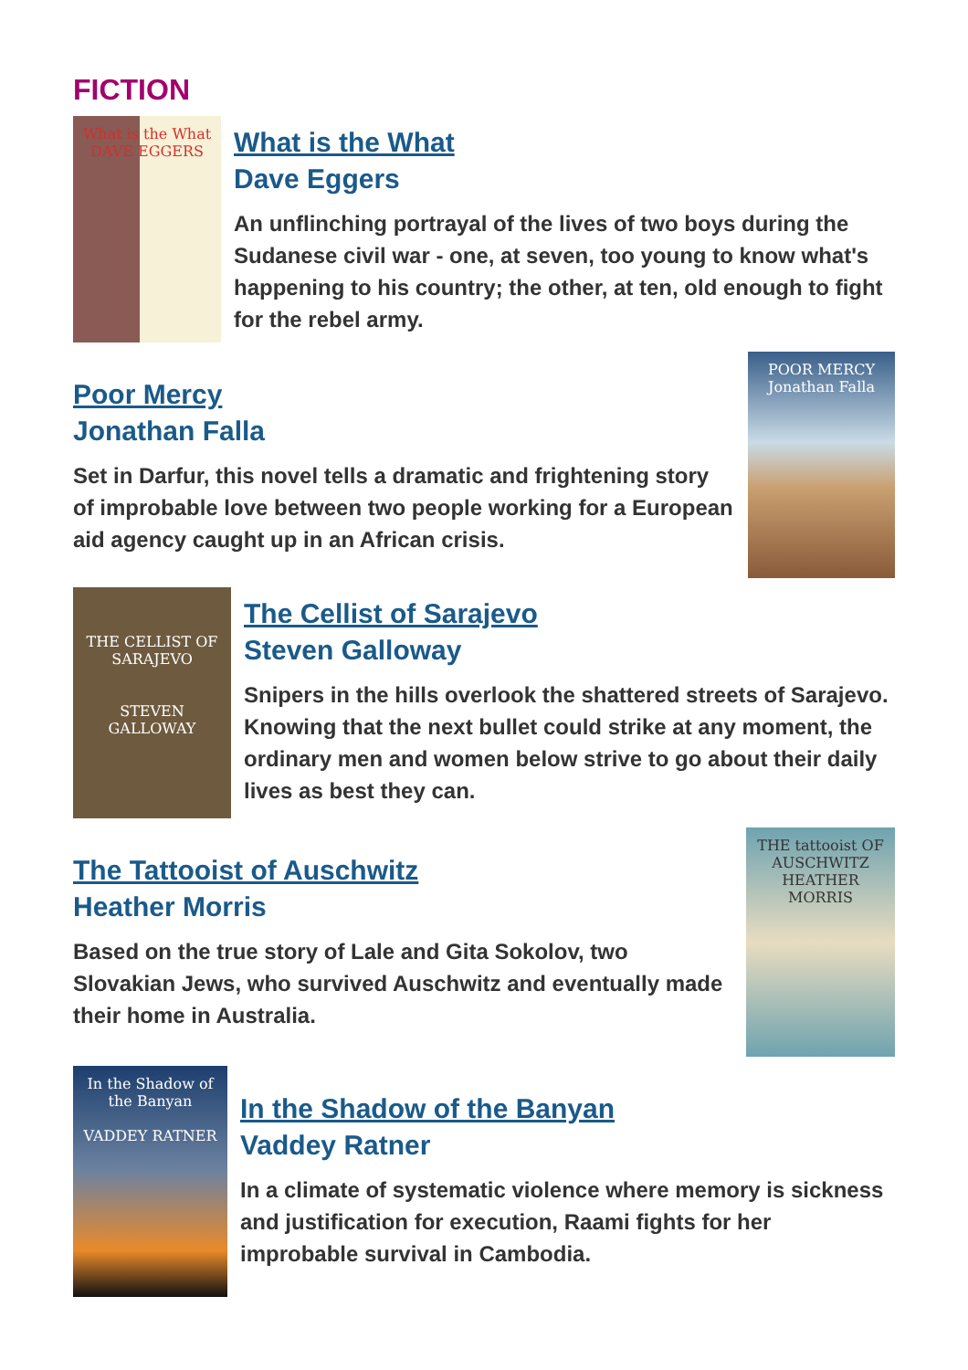FICTION
What is the What DAVE EGGERS
What is the What
Dave Eggers
An unflinching portrayal of the lives of two boys during the Sudanese civil war - one, at seven, too young to know what's happening to his country; the other, at ten, old enough to fight for the rebel army.
Poor Mercy
Jonathan Falla
Set in Darfur, this novel tells a dramatic and frightening story of improbable love between two people working for a European aid agency caught up in an African crisis.
POOR MERCY
Jonathan Falla
THE CELLIST OF SARAJEVO
STEVEN GALLOWAY
The Cellist of Sarajevo
Steven Galloway
Snipers in the hills overlook the shattered streets of Sarajevo. Knowing that the next bullet could strike at any moment, the ordinary men and women below strive to go about their daily lives as best they can.
The Tattooist of Auschwitz
Heather Morris
Based on the true story of Lale and Gita Sokolov, two Slovakian Jews, who survived Auschwitz and eventually made their home in Australia.
THE tattooist OF AUSCHWITZ
HEATHER MORRIS
In the Shadow of the Banyan
VADDEY RATNER
In the Shadow of the Banyan
Vaddey Ratner
In a climate of systematic violence where memory is sickness and justification for execution, Raami fights for her improbable survival in Cambodia.